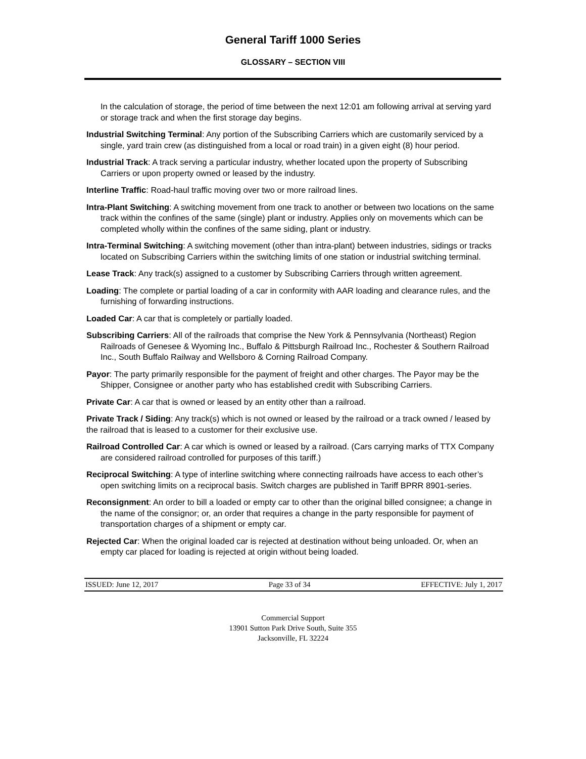General Tariff 1000 Series
GLOSSARY – SECTION VIII
In the calculation of storage, the period of time between the next 12:01 am following arrival at serving yard or storage track and when the first storage day begins.
Industrial Switching Terminal: Any portion of the Subscribing Carriers which are customarily serviced by a single, yard train crew (as distinguished from a local or road train) in a given eight (8) hour period.
Industrial Track: A track serving a particular industry, whether located upon the property of Subscribing Carriers or upon property owned or leased by the industry.
Interline Traffic: Road-haul traffic moving over two or more railroad lines.
Intra-Plant Switching: A switching movement from one track to another or between two locations on the same track within the confines of the same (single) plant or industry. Applies only on movements which can be completed wholly within the confines of the same siding, plant or industry.
Intra-Terminal Switching: A switching movement (other than intra-plant) between industries, sidings or tracks located on Subscribing Carriers within the switching limits of one station or industrial switching terminal.
Lease Track: Any track(s) assigned to a customer by Subscribing Carriers through written agreement.
Loading: The complete or partial loading of a car in conformity with AAR loading and clearance rules, and the furnishing of forwarding instructions.
Loaded Car: A car that is completely or partially loaded.
Subscribing Carriers: All of the railroads that comprise the New York & Pennsylvania (Northeast) Region Railroads of Genesee & Wyoming Inc., Buffalo & Pittsburgh Railroad Inc., Rochester & Southern Railroad Inc., South Buffalo Railway and Wellsboro & Corning Railroad Company.
Payor: The party primarily responsible for the payment of freight and other charges. The Payor may be the Shipper, Consignee or another party who has established credit with Subscribing Carriers.
Private Car: A car that is owned or leased by an entity other than a railroad.
Private Track / Siding: Any track(s) which is not owned or leased by the railroad or a track owned / leased by the railroad that is leased to a customer for their exclusive use.
Railroad Controlled Car: A car which is owned or leased by a railroad. (Cars carrying marks of TTX Company are considered railroad controlled for purposes of this tariff.)
Reciprocal Switching: A type of interline switching where connecting railroads have access to each other’s open switching limits on a reciprocal basis. Switch charges are published in Tariff BPRR 8901-series.
Reconsignment: An order to bill a loaded or empty car to other than the original billed consignee; a change in the name of the consignor; or, an order that requires a change in the party responsible for payment of transportation charges of a shipment or empty car.
Rejected Car: When the original loaded car is rejected at destination without being unloaded. Or, when an empty car placed for loading is rejected at origin without being loaded.
ISSUED: June 12, 2017 Page 33 of 34 EFFECTIVE: July 1, 2017
Commercial Support
13901 Sutton Park Drive South, Suite 355
Jacksonville, FL 32224